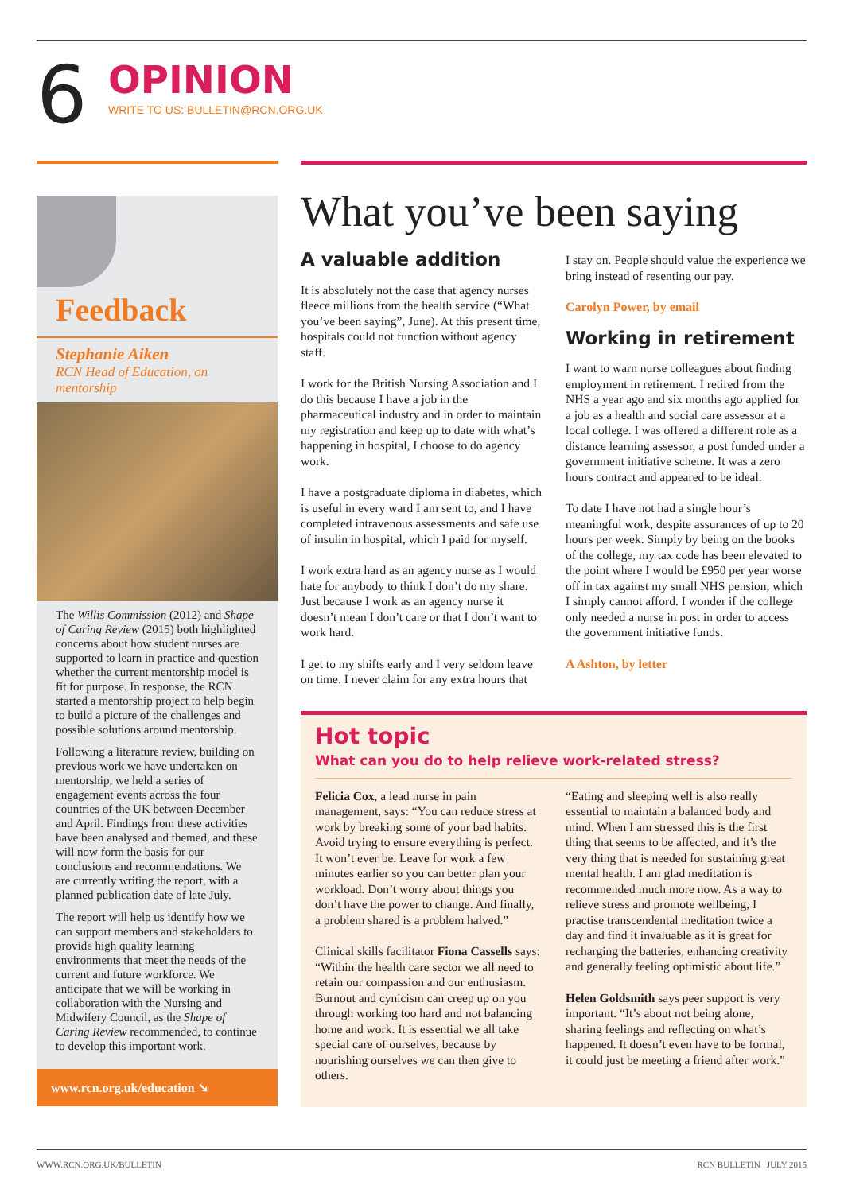6
OPINION
WRITE TO US: BULLETIN@RCN.ORG.UK
Feedback
Stephanie Aiken
RCN Head of Education, on mentorship
The Willis Commission (2012) and Shape of Caring Review (2015) both highlighted concerns about how student nurses are supported to learn in practice and question whether the current mentorship model is fit for purpose. In response, the RCN started a mentorship project to help begin to build a picture of the challenges and possible solutions around mentorship.
Following a literature review, building on previous work we have undertaken on mentorship, we held a series of engagement events across the four countries of the UK between December and April. Findings from these activities have been analysed and themed, and these will now form the basis for our conclusions and recommendations. We are currently writing the report, with a planned publication date of late July.
The report will help us identify how we can support members and stakeholders to provide high quality learning environments that meet the needs of the current and future workforce. We anticipate that we will be working in collaboration with the Nursing and Midwifery Council, as the Shape of Caring Review recommended, to continue to develop this important work.
www.rcn.org.uk/education ➘
What you’ve been saying
A valuable addition
It is absolutely not the case that agency nurses fleece millions from the health service (“What you’ve been saying”, June). At this present time, hospitals could not function without agency staff.
I work for the British Nursing Association and I do this because I have a job in the pharmaceutical industry and in order to maintain my registration and keep up to date with what’s happening in hospital, I choose to do agency work.
I have a postgraduate diploma in diabetes, which is useful in every ward I am sent to, and I have completed intravenous assessments and safe use of insulin in hospital, which I paid for myself.
I work extra hard as an agency nurse as I would hate for anybody to think I don’t do my share. Just because I work as an agency nurse it doesn’t mean I don’t care or that I don’t want to work hard.
I get to my shifts early and I very seldom leave on time. I never claim for any extra hours that
I stay on. People should value the experience we bring instead of resenting our pay.
Carolyn Power, by email
Working in retirement
I want to warn nurse colleagues about finding employment in retirement. I retired from the NHS a year ago and six months ago applied for a job as a health and social care assessor at a local college. I was offered a different role as a distance learning assessor, a post funded under a government initiative scheme. It was a zero hours contract and appeared to be ideal.
To date I have not had a single hour’s meaningful work, despite assurances of up to 20 hours per week. Simply by being on the books of the college, my tax code has been elevated to the point where I would be £950 per year worse off in tax against my small NHS pension, which I simply cannot afford. I wonder if the college only needed a nurse in post in order to access the government initiative funds.
A Ashton, by letter
Hot topic
What can you do to help relieve work-related stress?
Felicia Cox, a lead nurse in pain management, says: “You can reduce stress at work by breaking some of your bad habits. Avoid trying to ensure everything is perfect. It won’t ever be. Leave for work a few minutes earlier so you can better plan your workload. Don’t worry about things you don’t have the power to change. And finally, a problem shared is a problem halved.”
Clinical skills facilitator Fiona Cassells says: “Within the health care sector we all need to retain our compassion and our enthusiasm. Burnout and cynicism can creep up on you through working too hard and not balancing home and work. It is essential we all take special care of ourselves, because by nourishing ourselves we can then give to others.
“Eating and sleeping well is also really essential to maintain a balanced body and mind. When I am stressed this is the first thing that seems to be affected, and it’s the very thing that is needed for sustaining great mental health. I am glad meditation is recommended much more now. As a way to relieve stress and promote wellbeing, I practise transcendental meditation twice a day and find it invaluable as it is great for recharging the batteries, enhancing creativity and generally feeling optimistic about life.”
Helen Goldsmith says peer support is very important. “It’s about not being alone, sharing feelings and reflecting on what’s happened. It doesn’t even have to be formal, it could just be meeting a friend after work.”
WWW.RCN.ORG.UK/BULLETIN RCN BULLETIN JULY 2015